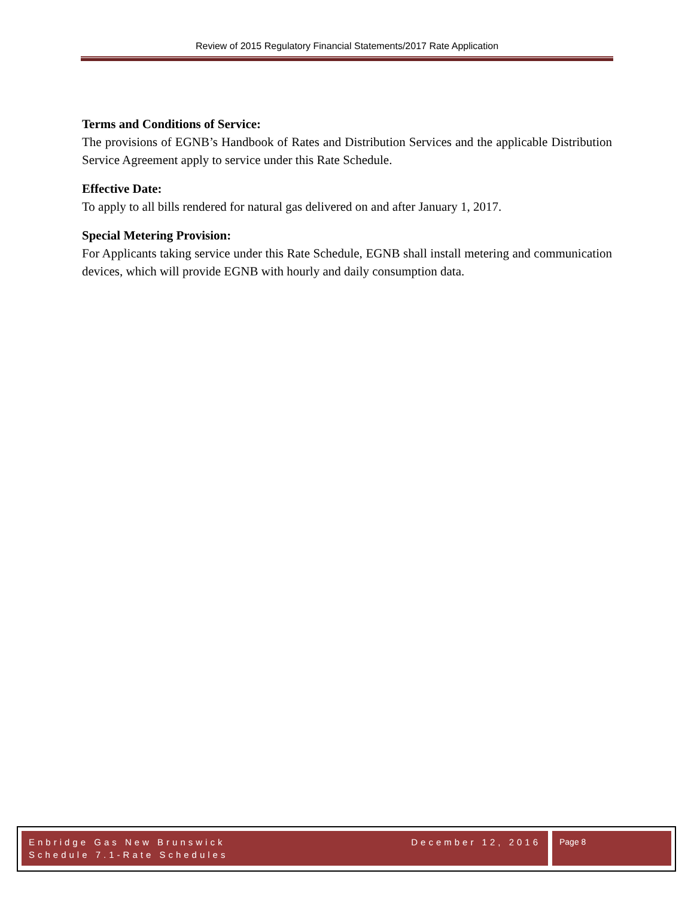Review of 2015 Regulatory Financial Statements/2017 Rate Application
Terms and Conditions of Service:
The provisions of EGNB’s Handbook of Rates and Distribution Services and the applicable Distribution Service Agreement apply to service under this Rate Schedule.
Effective Date:
To apply to all bills rendered for natural gas delivered on and after January 1, 2017.
Special Metering Provision:
For Applicants taking service under this Rate Schedule, EGNB shall install metering and communication devices, which will provide EGNB with hourly and daily consumption data.
Enbridge Gas New Brunswick
Schedule 7.1-Rate Schedules
December 12, 2016
Page 8